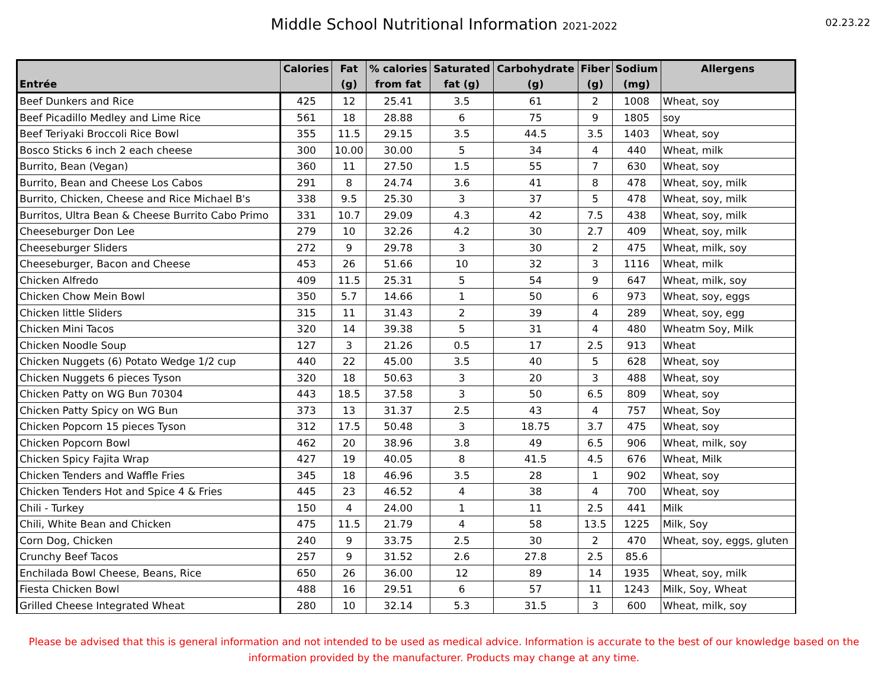Middle School Nutritional Information 2021-2022
02.23.22
| Entrée | Calories | Fat (g) | % calories from fat | Saturated fat (g) | Carbohydrate (g) | Fiber (g) | Sodium (mg) | Allergens |
| --- | --- | --- | --- | --- | --- | --- | --- | --- |
| Beef Dunkers and Rice | 425 | 12 | 25.41 | 3.5 | 61 | 2 | 1008 | Wheat, soy |
| Beef Picadillo Medley and Lime Rice | 561 | 18 | 28.88 | 6 | 75 | 9 | 1805 | soy |
| Beef Teriyaki Broccoli Rice Bowl | 355 | 11.5 | 29.15 | 3.5 | 44.5 | 3.5 | 1403 | Wheat, soy |
| Bosco Sticks 6 inch 2 each cheese | 300 | 10.00 | 30.00 | 5 | 34 | 4 | 440 | Wheat, milk |
| Burrito, Bean (Vegan) | 360 | 11 | 27.50 | 1.5 | 55 | 7 | 630 | Wheat, soy |
| Burrito, Bean and Cheese Los Cabos | 291 | 8 | 24.74 | 3.6 | 41 | 8 | 478 | Wheat, soy, milk |
| Burrito, Chicken, Cheese and Rice Michael B's | 338 | 9.5 | 25.30 | 3 | 37 | 5 | 478 | Wheat, soy, milk |
| Burritos, Ultra Bean & Cheese Burrito Cabo Primo | 331 | 10.7 | 29.09 | 4.3 | 42 | 7.5 | 438 | Wheat, soy, milk |
| Cheeseburger Don Lee | 279 | 10 | 32.26 | 4.2 | 30 | 2.7 | 409 | Wheat, soy, milk |
| Cheeseburger Sliders | 272 | 9 | 29.78 | 3 | 30 | 2 | 475 | Wheat, milk, soy |
| Cheeseburger, Bacon and Cheese | 453 | 26 | 51.66 | 10 | 32 | 3 | 1116 | Wheat, milk |
| Chicken Alfredo | 409 | 11.5 | 25.31 | 5 | 54 | 9 | 647 | Wheat, milk, soy |
| Chicken Chow Mein Bowl | 350 | 5.7 | 14.66 | 1 | 50 | 6 | 973 | Wheat, soy, eggs |
| Chicken little Sliders | 315 | 11 | 31.43 | 2 | 39 | 4 | 289 | Wheat, soy, egg |
| Chicken Mini Tacos | 320 | 14 | 39.38 | 5 | 31 | 4 | 480 | Wheatm Soy, Milk |
| Chicken Noodle Soup | 127 | 3 | 21.26 | 0.5 | 17 | 2.5 | 913 | Wheat |
| Chicken Nuggets (6) Potato Wedge 1/2 cup | 440 | 22 | 45.00 | 3.5 | 40 | 5 | 628 | Wheat, soy |
| Chicken Nuggets 6 pieces Tyson | 320 | 18 | 50.63 | 3 | 20 | 3 | 488 | Wheat, soy |
| Chicken Patty on WG Bun 70304 | 443 | 18.5 | 37.58 | 3 | 50 | 6.5 | 809 | Wheat, soy |
| Chicken Patty Spicy on WG Bun | 373 | 13 | 31.37 | 2.5 | 43 | 4 | 757 | Wheat, Soy |
| Chicken Popcorn 15 pieces Tyson | 312 | 17.5 | 50.48 | 3 | 18.75 | 3.7 | 475 | Wheat, soy |
| Chicken Popcorn Bowl | 462 | 20 | 38.96 | 3.8 | 49 | 6.5 | 906 | Wheat, milk, soy |
| Chicken Spicy Fajita Wrap | 427 | 19 | 40.05 | 8 | 41.5 | 4.5 | 676 | Wheat, Milk |
| Chicken Tenders and Waffle Fries | 345 | 18 | 46.96 | 3.5 | 28 | 1 | 902 | Wheat, soy |
| Chicken Tenders Hot and Spice 4 & Fries | 445 | 23 | 46.52 | 4 | 38 | 4 | 700 | Wheat, soy |
| Chili - Turkey | 150 | 4 | 24.00 | 1 | 11 | 2.5 | 441 | Milk |
| Chili, White Bean and Chicken | 475 | 11.5 | 21.79 | 4 | 58 | 13.5 | 1225 | Milk, Soy |
| Corn Dog, Chicken | 240 | 9 | 33.75 | 2.5 | 30 | 2 | 470 | Wheat, soy, eggs, gluten |
| Crunchy Beef Tacos | 257 | 9 | 31.52 | 2.6 | 27.8 | 2.5 | 85.6 | |
| Enchilada Bowl Cheese, Beans, Rice | 650 | 26 | 36.00 | 12 | 89 | 14 | 1935 | Wheat, soy, milk |
| Fiesta Chicken Bowl | 488 | 16 | 29.51 | 6 | 57 | 11 | 1243 | Milk, Soy, Wheat |
| Grilled Cheese Integrated Wheat | 280 | 10 | 32.14 | 5.3 | 31.5 | 3 | 600 | Wheat, milk, soy |
Please be advised that this is general information and not intended to be used as medical advice. Information is accurate to the best of our knowledge based on the information provided by the manufacturer. Products may change at any time.